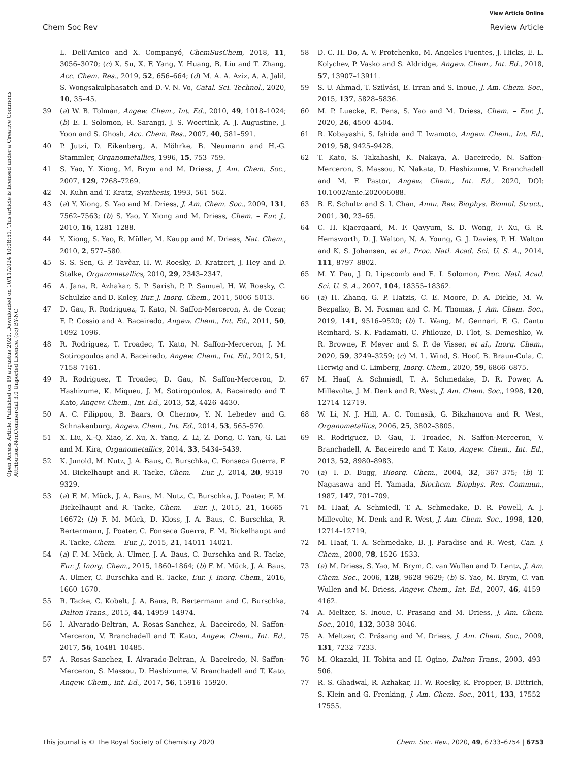View Article Online
Chem Soc Rev Review Article
Open Access Article. Published on 19 augustus 2020. Downloaded on 10/11/2024 10:08:51. This article is licensed under a Creative Commons Attribution-NonCommercial 3.0 Unported Licence. (cc) BY-NC
L. Dell’Amico and X. Companyó, ChemSusChem, 2018, 11, 3056–3070; (c) X. Su, X. F. Yang, Y. Huang, B. Liu and T. Zhang, Acc. Chem. Res., 2019, 52, 656–664; (d) M. A. A. Aziz, A. A. Jalil, S. Wongsakulphasatch and D.-V. N. Vo, Catal. Sci. Technol., 2020, 10, 35–45.
39 (a) W. B. Tolman, Angew. Chem., Int. Ed., 2010, 49, 1018–1024; (b) E. I. Solomon, R. Sarangi, J. S. Woertink, A. J. Augustine, J. Yoon and S. Ghosh, Acc. Chem. Res., 2007, 40, 581–591.
40 P. Jutzi, D. Eikenberg, A. Möhrke, B. Neumann and H.-G. Stammler, Organometallics, 1996, 15, 753–759.
41 S. Yao, Y. Xiong, M. Brym and M. Driess, J. Am. Chem. Soc., 2007, 129, 7268–7269.
42 N. Kuhn and T. Kratz, Synthesis, 1993, 561–562.
43 (a) Y. Xiong, S. Yao and M. Driess, J. Am. Chem. Soc., 2009, 131, 7562–7563; (b) S. Yao, Y. Xiong and M. Driess, Chem. – Eur. J., 2010, 16, 1281–1288.
44 Y. Xiong, S. Yao, R. Müller, M. Kaupp and M. Driess, Nat. Chem., 2010, 2, 577–580.
45 S. S. Sen, G. P. Tavčar, H. W. Roesky, D. Kratzert, J. Hey and D. Stalke, Organometallics, 2010, 29, 2343–2347.
46 A. Jana, R. Azhakar, S. P. Sarish, P. P. Samuel, H. W. Roesky, C. Schulzke and D. Koley, Eur. J. Inorg. Chem., 2011, 5006–5013.
47 D. Gau, R. Rodriguez, T. Kato, N. Saffon-Merceron, A. de Cozar, F. P. Cossio and A. Baceiredo, Angew. Chem., Int. Ed., 2011, 50, 1092–1096.
48 R. Rodriguez, T. Troadec, T. Kato, N. Saffon-Merceron, J. M. Sotiropoulos and A. Baceiredo, Angew. Chem., Int. Ed., 2012, 51, 7158–7161.
49 R. Rodriguez, T. Troadec, D. Gau, N. Saffon-Merceron, D. Hashizume, K. Miqueu, J. M. Sotiropoulos, A. Baceiredo and T. Kato, Angew. Chem., Int. Ed., 2013, 52, 4426–4430.
50 A. C. Filippou, B. Baars, O. Chernov, Y. N. Lebedev and G. Schnakenburg, Angew. Chem., Int. Ed., 2014, 53, 565–570.
51 X. Liu, X.-Q. Xiao, Z. Xu, X. Yang, Z. Li, Z. Dong, C. Yan, G. Lai and M. Kira, Organometallics, 2014, 33, 5434–5439.
52 K. Junold, M. Nutz, J. A. Baus, C. Burschka, C. Fonseca Guerra, F. M. Bickelhaupt and R. Tacke, Chem. – Eur. J., 2014, 20, 9319–9329.
53 (a) F. M. Mück, J. A. Baus, M. Nutz, C. Burschka, J. Poater, F. M. Bickelhaupt and R. Tacke, Chem. – Eur. J., 2015, 21, 16665–16672; (b) F. M. Mück, D. Kloss, J. A. Baus, C. Burschka, R. Bertermann, J. Poater, C. Fonseca Guerra, F. M. Bickelhaupt and R. Tacke, Chem. – Eur. J., 2015, 21, 14011–14021.
54 (a) F. M. Mück, A. Ulmer, J. A. Baus, C. Burschka and R. Tacke, Eur. J. Inorg. Chem., 2015, 1860–1864; (b) F. M. Mück, J. A. Baus, A. Ulmer, C. Burschka and R. Tacke, Eur. J. Inorg. Chem., 2016, 1660–1670.
55 R. Tacke, C. Kobelt, J. A. Baus, R. Bertermann and C. Burschka, Dalton Trans., 2015, 44, 14959–14974.
56 I. Alvarado-Beltran, A. Rosas-Sanchez, A. Baceiredo, N. Saffon-Merceron, V. Branchadell and T. Kato, Angew. Chem., Int. Ed., 2017, 56, 10481–10485.
57 A. Rosas-Sanchez, I. Alvarado-Beltran, A. Baceiredo, N. Saffon-Merceron, S. Massou, D. Hashizume, V. Branchadell and T. Kato, Angew. Chem., Int. Ed., 2017, 56, 15916–15920.
58 D. C. H. Do, A. V. Protchenko, M. Angeles Fuentes, J. Hicks, E. L. Kolychev, P. Vasko and S. Aldridge, Angew. Chem., Int. Ed., 2018, 57, 13907–13911.
59 S. U. Ahmad, T. Szilvási, E. Irran and S. Inoue, J. Am. Chem. Soc., 2015, 137, 5828–5836.
60 M. P. Luecke, E. Pens, S. Yao and M. Driess, Chem. – Eur. J., 2020, 26, 4500–4504.
61 R. Kobayashi, S. Ishida and T. Iwamoto, Angew. Chem., Int. Ed., 2019, 58, 9425–9428.
62 T. Kato, S. Takahashi, K. Nakaya, A. Baceiredo, N. Saffon-Merceron, S. Massou, N. Nakata, D. Hashizume, V. Branchadell and M. F. Pastor, Angew. Chem., Int. Ed., 2020, DOI: 10.1002/anie.202006088.
63 B. E. Schultz and S. I. Chan, Annu. Rev. Biophys. Biomol. Struct., 2001, 30, 23–65.
64 C. H. Kjaergaard, M. F. Qayyum, S. D. Wong, F. Xu, G. R. Hemsworth, D. J. Walton, N. A. Young, G. J. Davies, P. H. Walton and K. S. Johansen, et al., Proc. Natl. Acad. Sci. U. S. A., 2014, 111, 8797–8802.
65 M. Y. Pau, J. D. Lipscomb and E. I. Solomon, Proc. Natl. Acad. Sci. U. S. A., 2007, 104, 18355–18362.
66 (a) H. Zhang, G. P. Hatzis, C. E. Moore, D. A. Dickie, M. W. Bezpalko, B. M. Foxman and C. M. Thomas, J. Am. Chem. Soc., 2019, 141, 9516–9520; (b) L. Wang, M. Gennari, F. G. Cantu Reinhard, S. K. Padamati, C. Philouze, D. Flot, S. Demeshko, W. R. Browne, F. Meyer and S. P. de Visser, et al., Inorg. Chem., 2020, 59, 3249–3259; (c) M. L. Wind, S. Hoof, B. Braun-Cula, C. Herwig and C. Limberg, Inorg. Chem., 2020, 59, 6866–6875.
67 M. Haaf, A. Schmiedl, T. A. Schmedake, D. R. Power, A. Millevolte, J. M. Denk and R. West, J. Am. Chem. Soc., 1998, 120, 12714–12719.
68 W. Li, N. J. Hill, A. C. Tomasik, G. Bikzhanova and R. West, Organometallics, 2006, 25, 3802–3805.
69 R. Rodriguez, D. Gau, T. Troadec, N. Saffon-Merceron, V. Branchadell, A. Baceiredo and T. Kato, Angew. Chem., Int. Ed., 2013, 52, 8980–8983.
70 (a) T. D. Bugg, Bioorg. Chem., 2004, 32, 367–375; (b) T. Nagasawa and H. Yamada, Biochem. Biophys. Res. Commun., 1987, 147, 701–709.
71 M. Haaf, A. Schmiedl, T. A. Schmedake, D. R. Powell, A. J. Millevolte, M. Denk and R. West, J. Am. Chem. Soc., 1998, 120, 12714–12719.
72 M. Haaf, T. A. Schmedake, B. J. Paradise and R. West, Can. J. Chem., 2000, 78, 1526–1533.
73 (a) M. Driess, S. Yao, M. Brym, C. van Wullen and D. Lentz, J. Am. Chem. Soc., 2006, 128, 9628–9629; (b) S. Yao, M. Brym, C. van Wullen and M. Driess, Angew. Chem., Int. Ed., 2007, 46, 4159–4162.
74 A. Meltzer, S. Inoue, C. Prasang and M. Driess, J. Am. Chem. Soc., 2010, 132, 3038–3046.
75 A. Meltzer, C. Präsang and M. Driess, J. Am. Chem. Soc., 2009, 131, 7232–7233.
76 M. Okazaki, H. Tobita and H. Ogino, Dalton Trans., 2003, 493–506.
77 R. S. Ghadwal, R. Azhakar, H. W. Roesky, K. Propper, B. Dittrich, S. Klein and G. Frenking, J. Am. Chem. Soc., 2011, 133, 17552–17555.
This journal is © The Royal Society of Chemistry 2020 Chem. Soc. Rev., 2020, 49, 6733–6754 | 6753